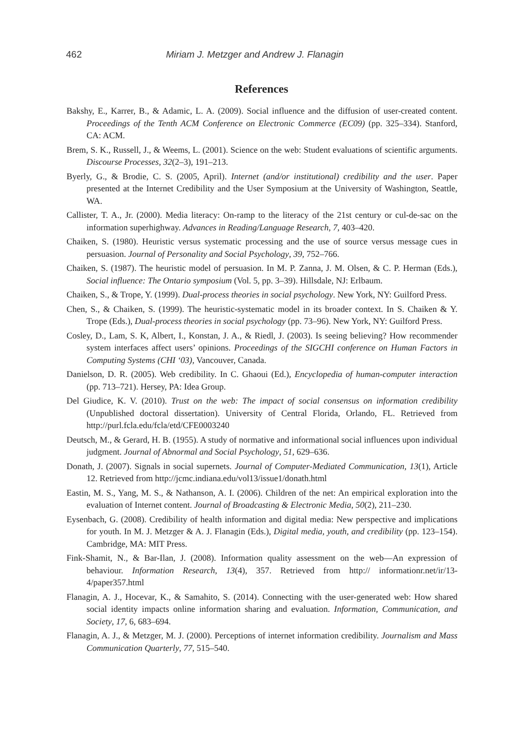462 Miriam J. Metzger and Andrew J. Flanagin
References
Bakshy, E., Karrer, B., & Adamic, L. A. (2009). Social influence and the diffusion of user-created content. Proceedings of the Tenth ACM Conference on Electronic Commerce (EC09) (pp. 325–334). Stanford, CA: ACM.
Brem, S. K., Russell, J., & Weems, L. (2001). Science on the web: Student evaluations of scientific arguments. Discourse Processes, 32(2–3), 191–213.
Byerly, G., & Brodie, C. S. (2005, April). Internet (and/or institutional) credibility and the user. Paper presented at the Internet Credibility and the User Symposium at the University of Washington, Seattle, WA.
Callister, T. A., Jr. (2000). Media literacy: On-ramp to the literacy of the 21st century or cul-de-sac on the information superhighway. Advances in Reading/Language Research, 7, 403–420.
Chaiken, S. (1980). Heuristic versus systematic processing and the use of source versus message cues in persuasion. Journal of Personality and Social Psychology, 39, 752–766.
Chaiken, S. (1987). The heuristic model of persuasion. In M. P. Zanna, J. M. Olsen, & C. P. Herman (Eds.), Social influence: The Ontario symposium (Vol. 5, pp. 3–39). Hillsdale, NJ: Erlbaum.
Chaiken, S., & Trope, Y. (1999). Dual-process theories in social psychology. New York, NY: Guilford Press.
Chen, S., & Chaiken, S. (1999). The heuristic-systematic model in its broader context. In S. Chaiken & Y. Trope (Eds.), Dual-process theories in social psychology (pp. 73–96). New York, NY: Guilford Press.
Cosley, D., Lam, S. K, Albert, I., Konstan, J. A., & Riedl, J. (2003). Is seeing believing? How recommender system interfaces affect users’ opinions. Proceedings of the SIGCHI conference on Human Factors in Computing Systems (CHI ‘03), Vancouver, Canada.
Danielson, D. R. (2005). Web credibility. In C. Ghaoui (Ed.), Encyclopedia of human-computer interaction (pp. 713–721). Hersey, PA: Idea Group.
Del Giudice, K. V. (2010). Trust on the web: The impact of social consensus on information credibility (Unpublished doctoral dissertation). University of Central Florida, Orlando, FL. Retrieved from http://purl.fcla.edu/fcla/etd/CFE0003240
Deutsch, M., & Gerard, H. B. (1955). A study of normative and informational social influences upon individual judgment. Journal of Abnormal and Social Psychology, 51, 629–636.
Donath, J. (2007). Signals in social supernets. Journal of Computer-Mediated Communication, 13(1), Article 12. Retrieved from http://jcmc.indiana.edu/vol13/issue1/donath.html
Eastin, M. S., Yang, M. S., & Nathanson, A. I. (2006). Children of the net: An empirical exploration into the evaluation of Internet content. Journal of Broadcasting & Electronic Media, 50(2), 211–230.
Eysenbach, G. (2008). Credibility of health information and digital media: New perspective and implications for youth. In M. J. Metzger & A. J. Flanagin (Eds.), Digital media, youth, and credibility (pp. 123–154). Cambridge, MA: MIT Press.
Fink-Shamit, N., & Bar-Ilan, J. (2008). Information quality assessment on the web—An expression of behaviour. Information Research, 13(4), 357. Retrieved from http:// informationr.net/ir/13-4/paper357.html
Flanagin, A. J., Hocevar, K., & Samahito, S. (2014). Connecting with the user-generated web: How shared social identity impacts online information sharing and evaluation. Information, Communication, and Society, 17, 6, 683–694.
Flanagin, A. J., & Metzger, M. J. (2000). Perceptions of internet information credibility. Journalism and Mass Communication Quarterly, 77, 515–540.